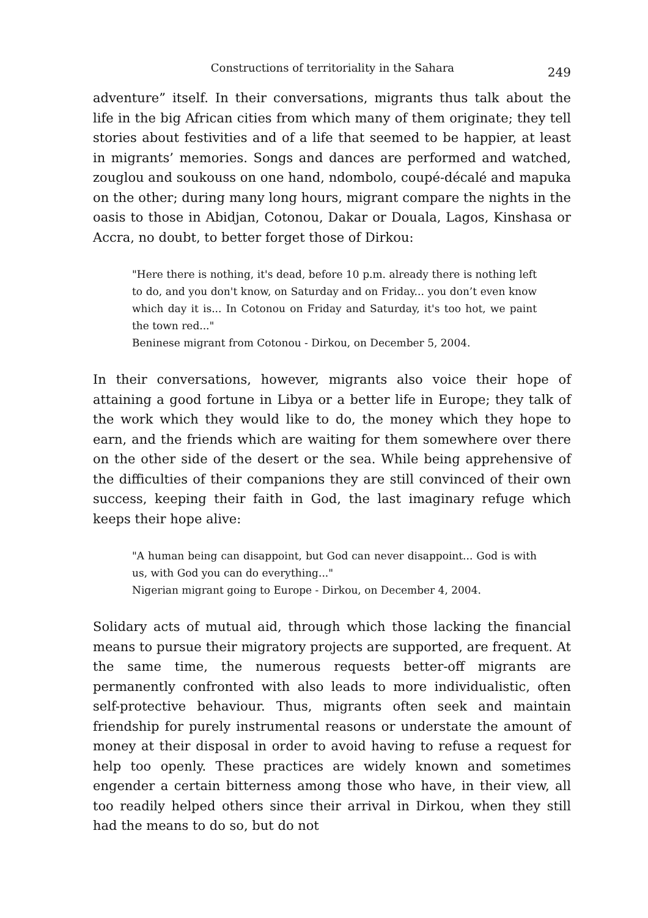Constructions of territoriality in the Sahara 249
adventure” itself. In their conversations, migrants thus talk about the life in the big African cities from which many of them originate; they tell stories about festivities and of a life that seemed to be happier, at least in migrants’ memories. Songs and dances are performed and watched, zouglou and soukouss on one hand, ndombolo, coupé-décalé and mapuka on the other; during many long hours, migrant compare the nights in the oasis to those in Abidjan, Cotonou, Dakar or Douala, Lagos, Kinshasa or Accra, no doubt, to better forget those of Dirkou:
"Here there is nothing, it's dead, before 10 p.m. already there is nothing left to do, and you don't know, on Saturday and on Friday... you don’t even know which day it is... In Cotonou on Friday and Saturday, it's too hot, we paint the town red..."
Beninese migrant from Cotonou - Dirkou, on December 5, 2004.
In their conversations, however, migrants also voice their hope of attaining a good fortune in Libya or a better life in Europe; they talk of the work which they would like to do, the money which they hope to earn, and the friends which are waiting for them somewhere over there on the other side of the desert or the sea. While being apprehensive of the difficulties of their companions they are still convinced of their own success, keeping their faith in God, the last imaginary refuge which keeps their hope alive:
"A human being can disappoint, but God can never disappoint... God is with us, with God you can do everything..."
Nigerian migrant going to Europe - Dirkou, on December 4, 2004.
Solidary acts of mutual aid, through which those lacking the financial means to pursue their migratory projects are supported, are frequent. At the same time, the numerous requests better-off migrants are permanently confronted with also leads to more individualistic, often self-protective behaviour. Thus, migrants often seek and maintain friendship for purely instrumental reasons or understate the amount of money at their disposal in order to avoid having to refuse a request for help too openly. These practices are widely known and sometimes engender a certain bitterness among those who have, in their view, all too readily helped others since their arrival in Dirkou, when they still had the means to do so, but do not